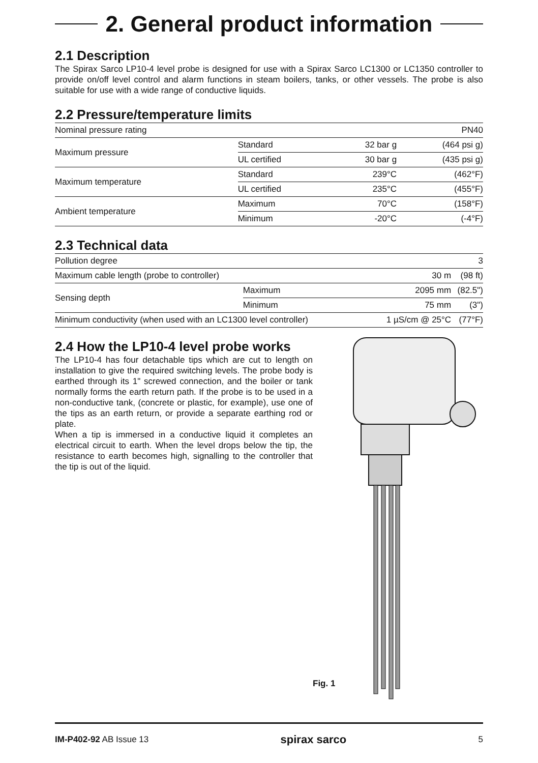2. General product information
2.1 Description
The Spirax Sarco LP10-4 level probe is designed for use with a Spirax Sarco LC1300 or LC1350 controller to provide on/off level control and alarm functions in steam boilers, tanks, or other vessels. The probe is also suitable for use with a wide range of conductive liquids.
2.2 Pressure/temperature limits
| Nominal pressure rating | | | PN40 |
| Maximum pressure | Standard | 32 bar g | (464 psi g) |
| | UL certified | 30 bar g | (435 psi g) |
| Maximum temperature | Standard | 239°C | (462°F) |
| | UL certified | 235°C | (455°F) |
| Ambient temperature | Maximum | 70°C | (158°F) |
| | Minimum | -20°C | (-4°F) |
2.3 Technical data
| Pollution degree | | | 3 |
| Maximum cable length (probe to controller) | | 30 m | (98 ft) |
| Sensing depth | Maximum | 2095 mm | (82.5") |
| | Minimum | 75 mm | (3") |
| Minimum conductivity (when used with an LC1300 level controller) | | 1 µS/cm @ 25°C | (77°F) |
2.4 How the LP10-4 level probe works
The LP10-4 has four detachable tips which are cut to length on installation to give the required switching levels. The probe body is earthed through its 1" screwed connection, and the boiler or tank normally forms the earth return path. If the probe is to be used in a non-conductive tank, (concrete or plastic, for example), use one of the tips as an earth return, or provide a separate earthing rod or plate.
When a tip is immersed in a conductive liquid it completes an electrical circuit to earth. When the level drops below the tip, the resistance to earth becomes high, signalling to the controller that the tip is out of the liquid.
Fig. 1
IM-P402-92 AB Issue 13 spirax sarco 5